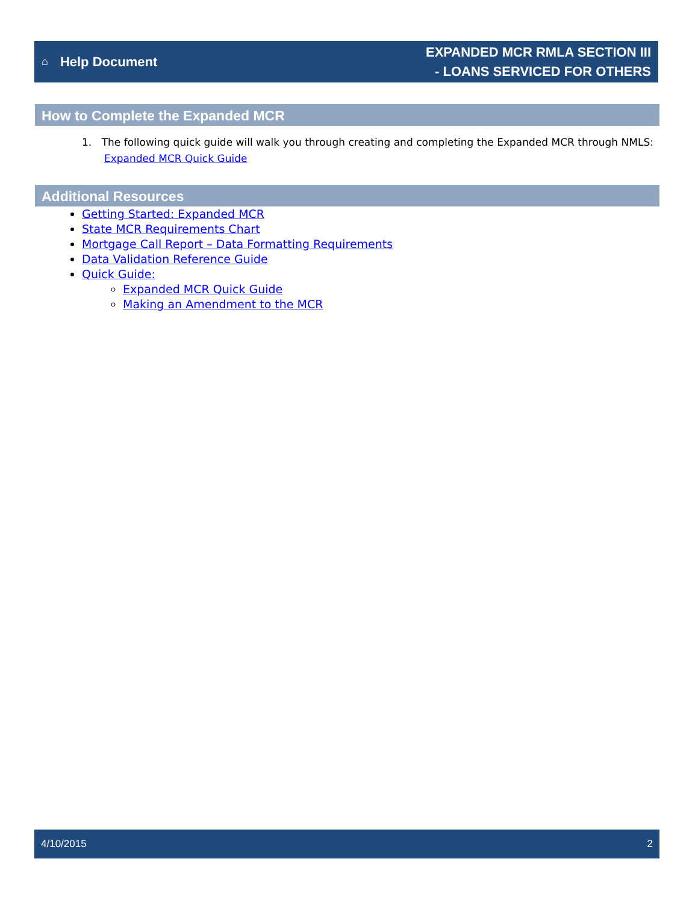⌂ Help Document
EXPANDED MCR RMLA SECTION III
- LOANS SERVICED FOR OTHERS
How to Complete the Expanded MCR
1. The following quick guide will walk you through creating and completing the Expanded MCR through NMLS: Expanded MCR Quick Guide
Additional Resources
Getting Started: Expanded MCR
State MCR Requirements Chart
Mortgage Call Report – Data Formatting Requirements
Data Validation Reference Guide
Quick Guide:
Expanded MCR Quick Guide
Making an Amendment to the MCR
4/10/2015 2